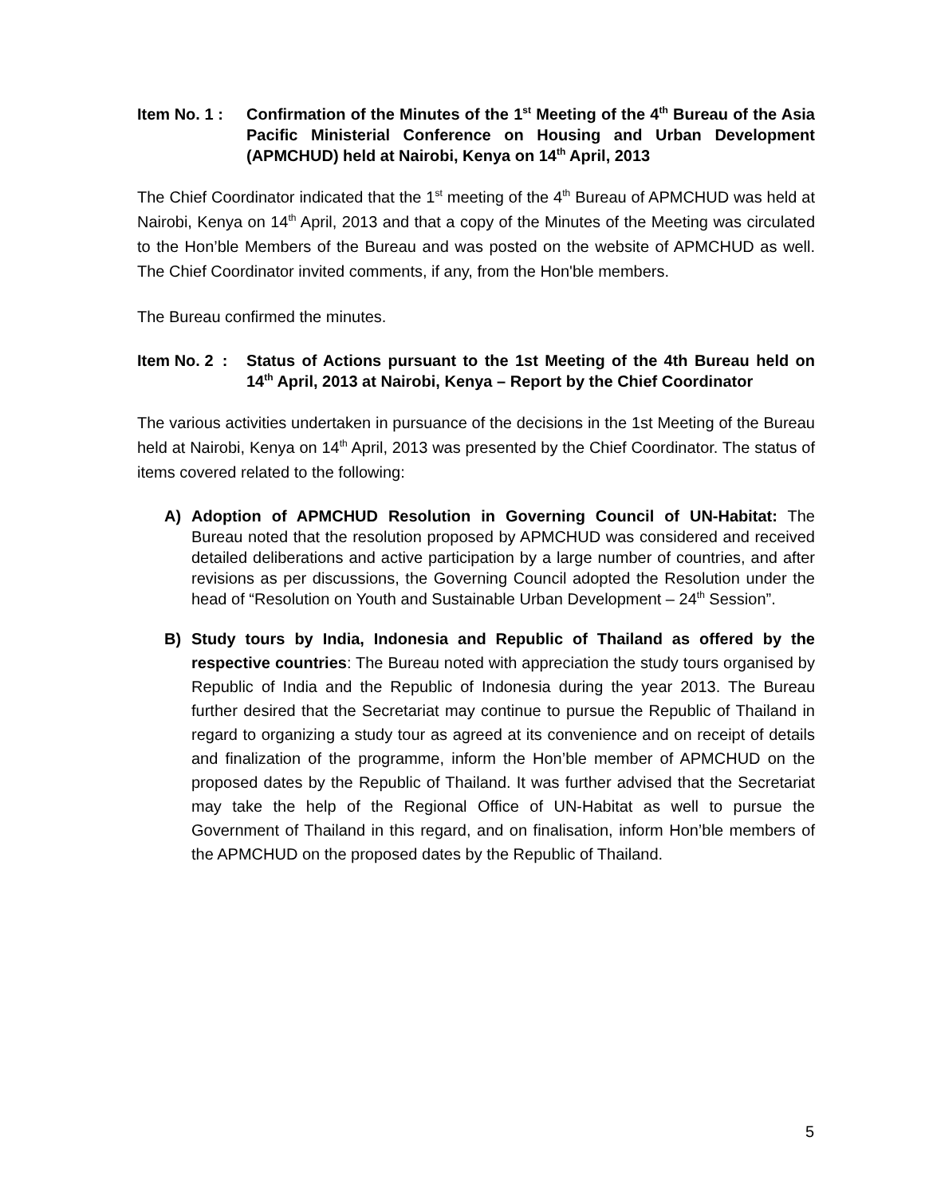Item No. 1 :
Confirmation of the Minutes of the 1<sup>st</sup> Meeting of the 4<sup>th</sup> Bureau of the Asia Pacific Ministerial Conference on Housing and Urban Development (APMCHUD) held at Nairobi, Kenya on 14<sup>th</sup> April, 2013
The Chief Coordinator indicated that the 1<sup>st</sup> meeting of the 4<sup>th</sup> Bureau of APMCHUD was held at Nairobi, Kenya on 14<sup>th</sup> April, 2013 and that a copy of the Minutes of the Meeting was circulated to the Hon’ble Members of the Bureau and was posted on the website of APMCHUD as well. The Chief Coordinator invited comments, if any, from the Hon'ble members.
The Bureau confirmed the minutes.
Item No. 2 :
Status of Actions pursuant to the 1st Meeting of the 4th Bureau held on 14<sup>th</sup> April, 2013 at Nairobi, Kenya – Report by the Chief Coordinator
The various activities undertaken in pursuance of the decisions in the 1st Meeting of the Bureau held at Nairobi, Kenya on 14<sup>th</sup> April, 2013 was presented by the Chief Coordinator. The status of items covered related to the following:
A) Adoption of APMCHUD Resolution in Governing Council of UN-Habitat: The Bureau noted that the resolution proposed by APMCHUD was considered and received detailed deliberations and active participation by a large number of countries, and after revisions as per discussions, the Governing Council adopted the Resolution under the head of “Resolution on Youth and Sustainable Urban Development – 24<sup>th</sup> Session”.
B) Study tours by India, Indonesia and Republic of Thailand as offered by the respective countries: The Bureau noted with appreciation the study tours organised by Republic of India and the Republic of Indonesia during the year 2013. The Bureau further desired that the Secretariat may continue to pursue the Republic of Thailand in regard to organizing a study tour as agreed at its convenience and on receipt of details and finalization of the programme, inform the Hon’ble member of APMCHUD on the proposed dates by the Republic of Thailand. It was further advised that the Secretariat may take the help of the Regional Office of UN-Habitat as well to pursue the Government of Thailand in this regard, and on finalisation, inform Hon’ble members of the APMCHUD on the proposed dates by the Republic of Thailand.
5